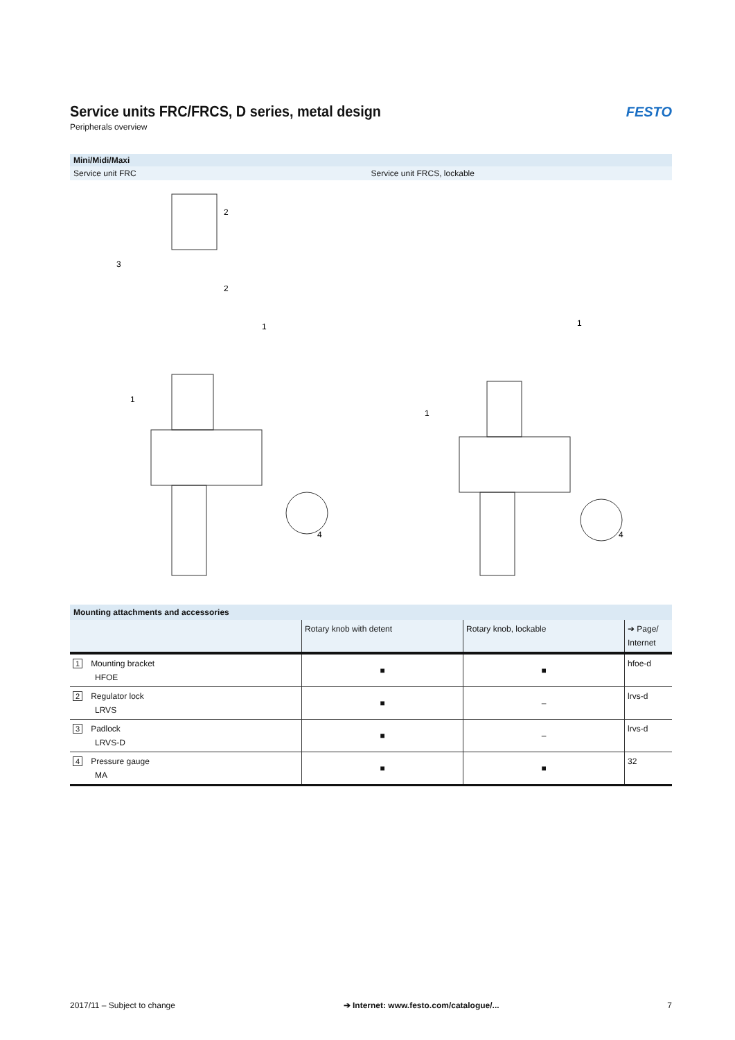Service units FRC/FRCS, D series, metal design
Peripherals overview
FESTO
Mini/Midi/Maxi
Service unit FRC Service unit FRCS, lockable
2
3
2
1
1
4
1
1
4
| Mounting attachments and accessories | | | |
| | Rotary knob with detent | Rotary knob, lockable | ➔ Page/ Internet |
| 1 Mounting bracket HFOE | ■ | ■ | hfoe-d |
| 2 Regulator lock LRVS | ■ | – | lrvs-d |
| 3 Padlock LRVS-D | ■ | – | lrvs-d |
| 4 Pressure gauge MA | ■ | ■ | 32 |
2017/11 – Subject to change ➔ Internet: www.festo.com/catalogue/... 7